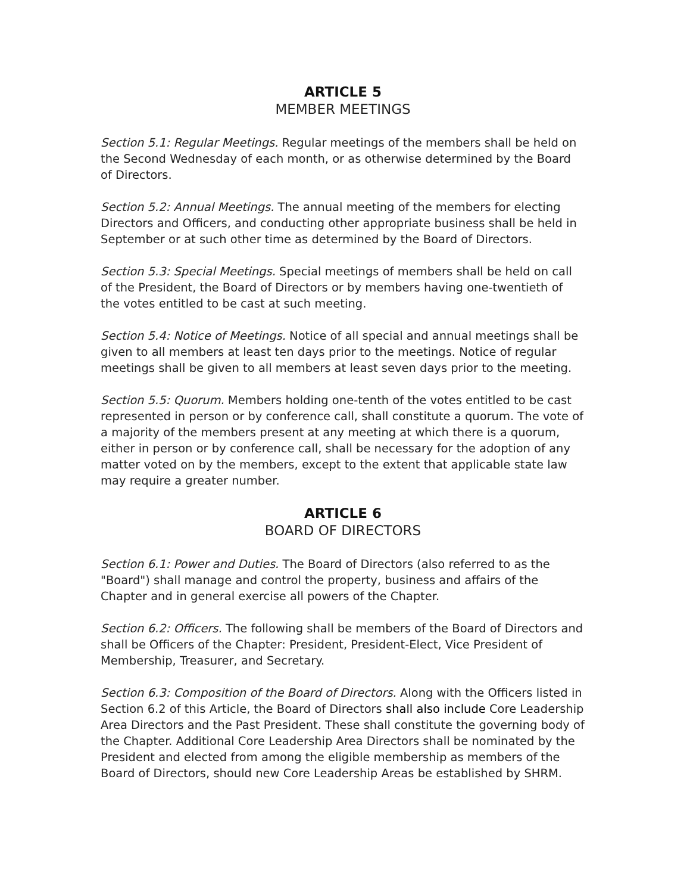ARTICLE 5
MEMBER MEETINGS
Section 5.1: Regular Meetings. Regular meetings of the members shall be held on the Second Wednesday of each month, or as otherwise determined by the Board of Directors.
Section 5.2: Annual Meetings. The annual meeting of the members for electing Directors and Officers, and conducting other appropriate business shall be held in September or at such other time as determined by the Board of Directors.
Section 5.3: Special Meetings. Special meetings of members shall be held on call of the President, the Board of Directors or by members having one-twentieth of the votes entitled to be cast at such meeting.
Section 5.4: Notice of Meetings. Notice of all special and annual meetings shall be given to all members at least ten days prior to the meetings. Notice of regular meetings shall be given to all members at least seven days prior to the meeting.
Section 5.5: Quorum. Members holding one-tenth of the votes entitled to be cast represented in person or by conference call, shall constitute a quorum. The vote of a majority of the members present at any meeting at which there is a quorum, either in person or by conference call, shall be necessary for the adoption of any matter voted on by the members, except to the extent that applicable state law may require a greater number.
ARTICLE 6
BOARD OF DIRECTORS
Section 6.1: Power and Duties. The Board of Directors (also referred to as the "Board") shall manage and control the property, business and affairs of the Chapter and in general exercise all powers of the Chapter.
Section 6.2: Officers. The following shall be members of the Board of Directors and shall be Officers of the Chapter: President, President-Elect, Vice President of Membership, Treasurer, and Secretary.
Section 6.3: Composition of the Board of Directors. Along with the Officers listed in Section 6.2 of this Article, the Board of Directors shall also include Core Leadership Area Directors and the Past President. These shall constitute the governing body of the Chapter. Additional Core Leadership Area Directors shall be nominated by the President and elected from among the eligible membership as members of the Board of Directors, should new Core Leadership Areas be established by SHRM.